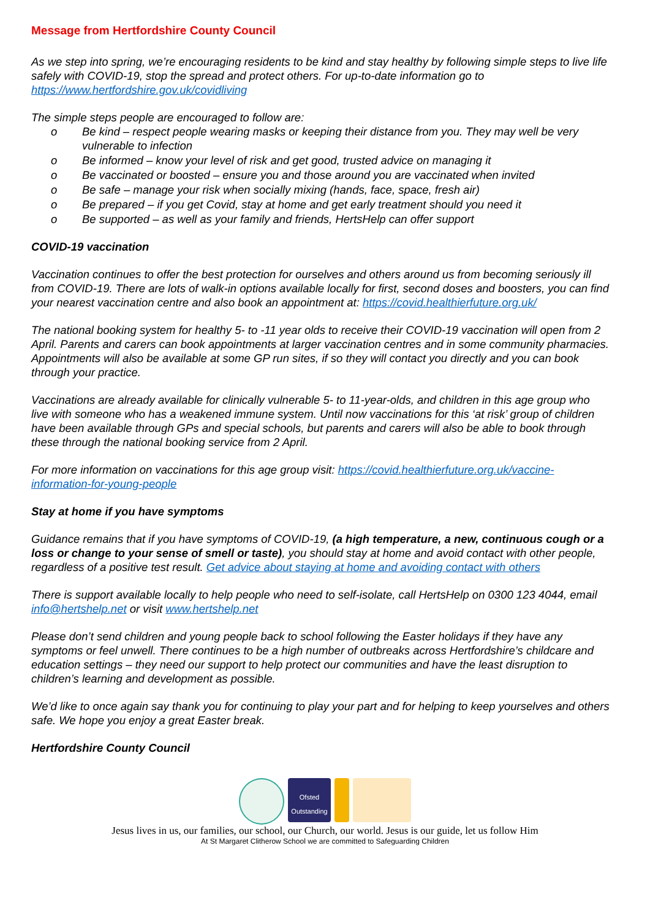Message from Hertfordshire County Council
As we step into spring, we’re encouraging residents to be kind and stay healthy by following simple steps to live life safely with COVID-19, stop the spread and protect others. For up-to-date information go to https://www.hertfordshire.gov.uk/covidliving
The simple steps people are encouraged to follow are:
o Be kind – respect people wearing masks or keeping their distance from you. They may well be very vulnerable to infection
o Be informed – know your level of risk and get good, trusted advice on managing it
o Be vaccinated or boosted – ensure you and those around you are vaccinated when invited
o Be safe – manage your risk when socially mixing (hands, face, space, fresh air)
o Be prepared – if you get Covid, stay at home and get early treatment should you need it
o Be supported – as well as your family and friends, HertsHelp can offer support
COVID-19 vaccination
Vaccination continues to offer the best protection for ourselves and others around us from becoming seriously ill from COVID-19. There are lots of walk-in options available locally for first, second doses and boosters, you can find your nearest vaccination centre and also book an appointment at: https://covid.healthierfuture.org.uk/
The national booking system for healthy 5- to -11 year olds to receive their COVID-19 vaccination will open from 2 April. Parents and carers can book appointments at larger vaccination centres and in some community pharmacies. Appointments will also be available at some GP run sites, if so they will contact you directly and you can book through your practice.
Vaccinations are already available for clinically vulnerable 5- to 11-year-olds, and children in this age group who live with someone who has a weakened immune system. Until now vaccinations for this ‘at risk’ group of children have been available through GPs and special schools, but parents and carers will also be able to book through these through the national booking service from 2 April.
For more information on vaccinations for this age group visit: https://covid.healthierfuture.org.uk/vaccine-information-for-young-people
Stay at home if you have symptoms
Guidance remains that if you have symptoms of COVID-19, (a high temperature, a new, continuous cough or a loss or change to your sense of smell or taste), you should stay at home and avoid contact with other people, regardless of a positive test result. Get advice about staying at home and avoiding contact with others
There is support available locally to help people who need to self-isolate, call HertsHelp on 0300 123 4044, email info@hertshelp.net or visit www.hertshelp.net
Please don’t send children and young people back to school following the Easter holidays if they have any symptoms or feel unwell. There continues to be a high number of outbreaks across Hertfordshire’s childcare and education settings – they need our support to help protect our communities and have the least disruption to children’s learning and development as possible.
We’d like to once again say thank you for continuing to play your part and for helping to keep yourselves and others safe. We hope you enjoy a great Easter break.
Hertfordshire County Council
Ofsted Outstanding
Jesus lives in us, our families, our school, our Church, our world. Jesus is our guide, let us follow Him
At St Margaret Clitherow School we are committed to Safeguarding Children